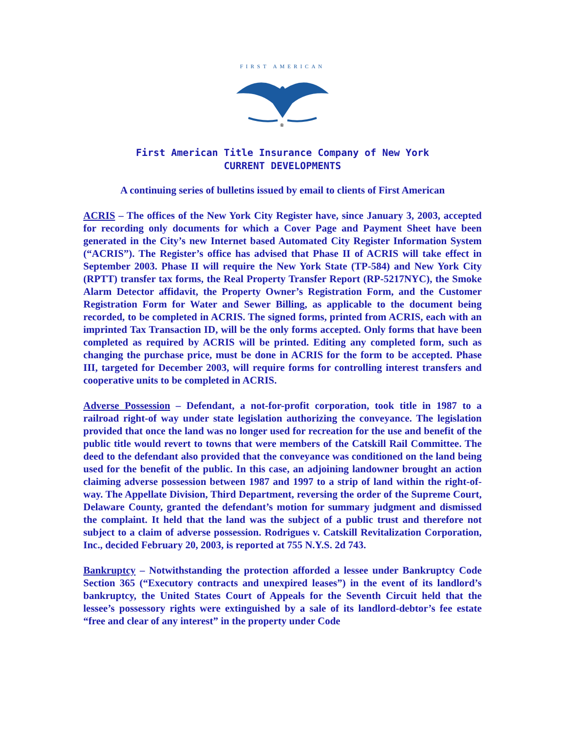FIRST AMERICAN
®
First American Title Insurance Company of New York
CURRENT DEVELOPMENTS
A continuing series of bulletins issued by email to clients of First American
ACRIS – The offices of the New York City Register have, since January 3, 2003, accepted for recording only documents for which a Cover Page and Payment Sheet have been generated in the City’s new Internet based Automated City Register Information System (“ACRIS”). The Register’s office has advised that Phase II of ACRIS will take effect in September 2003. Phase II will require the New York State (TP-584) and New York City (RPTT) transfer tax forms, the Real Property Transfer Report (RP-5217NYC), the Smoke Alarm Detector affidavit, the Property Owner’s Registration Form, and the Customer Registration Form for Water and Sewer Billing, as applicable to the document being recorded, to be completed in ACRIS. The signed forms, printed from ACRIS, each with an imprinted Tax Transaction ID, will be the only forms accepted. Only forms that have been completed as required by ACRIS will be printed. Editing any completed form, such as changing the purchase price, must be done in ACRIS for the form to be accepted. Phase III, targeted for December 2003, will require forms for controlling interest transfers and cooperative units to be completed in ACRIS.
Adverse Possession – Defendant, a not-for-profit corporation, took title in 1987 to a railroad right-of way under state legislation authorizing the conveyance. The legislation provided that once the land was no longer used for recreation for the use and benefit of the public title would revert to towns that were members of the Catskill Rail Committee. The deed to the defendant also provided that the conveyance was conditioned on the land being used for the benefit of the public. In this case, an adjoining landowner brought an action claiming adverse possession between 1987 and 1997 to a strip of land within the right-of-way. The Appellate Division, Third Department, reversing the order of the Supreme Court, Delaware County, granted the defendant’s motion for summary judgment and dismissed the complaint. It held that the land was the subject of a public trust and therefore not subject to a claim of adverse possession. Rodrigues v. Catskill Revitalization Corporation, Inc., decided February 20, 2003, is reported at 755 N.Y.S. 2d 743.
Bankruptcy – Notwithstanding the protection afforded a lessee under Bankruptcy Code Section 365 (“Executory contracts and unexpired leases”) in the event of its landlord’s bankruptcy, the United States Court of Appeals for the Seventh Circuit held that the lessee’s possessory rights were extinguished by a sale of its landlord-debtor’s fee estate “free and clear of any interest” in the property under Code